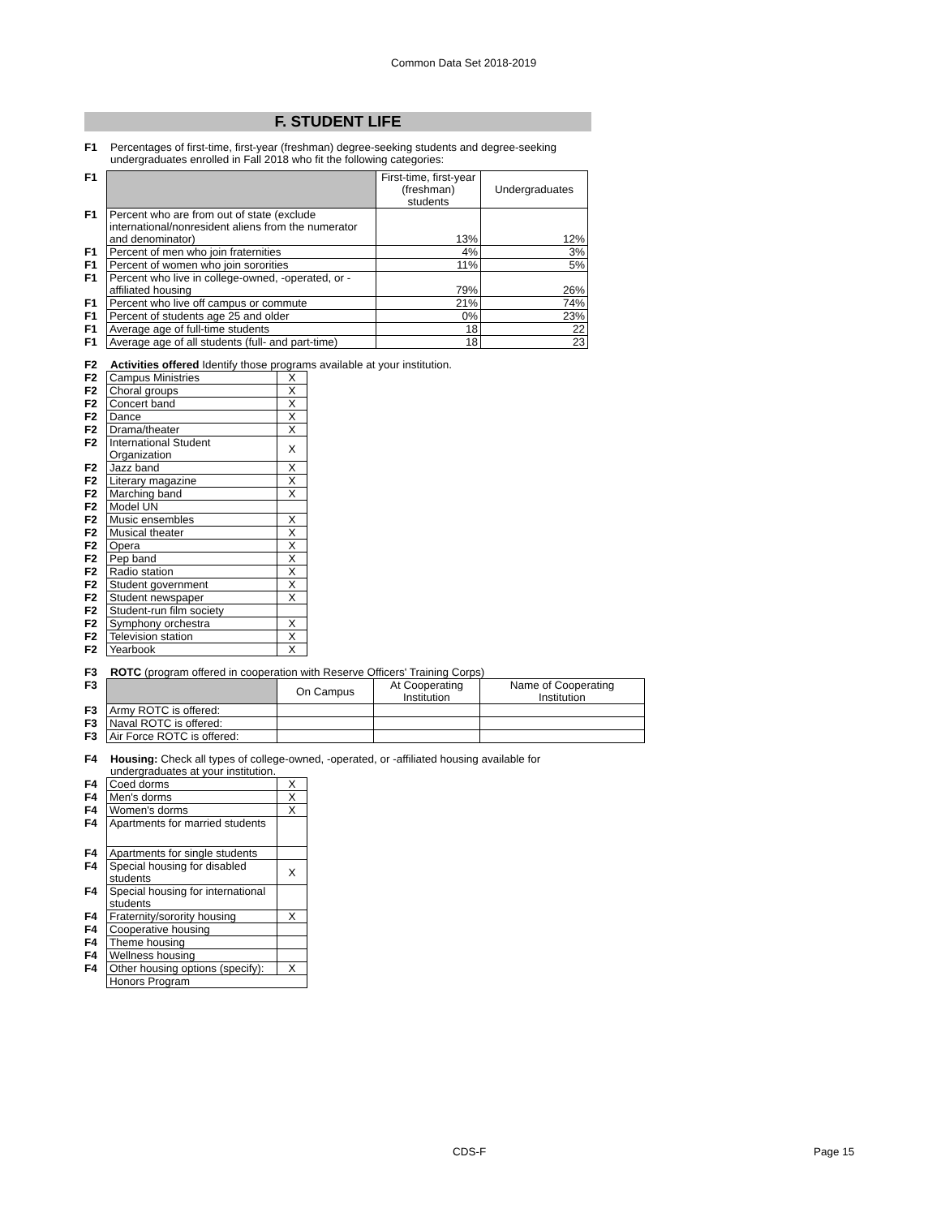Common Data Set 2018-2019
F. STUDENT LIFE
F1 Percentages of first-time, first-year (freshman) degree-seeking students and degree-seeking
undergraduates enrolled in Fall 2018 who fit the following categories:
| F1 | | First-time, first-year (freshman) students | Undergraduates |
| F1 | Percent who are from out of state (exclude international/nonresident aliens from the numerator and denominator) | 13% | 12% |
| F1 | Percent of men who join fraternities | 4% | 3% |
| F1 | Percent of women who join sororities | 11% | 5% |
| F1 | Percent who live in college-owned, -operated, or -affiliated housing | 79% | 26% |
| F1 | Percent who live off campus or commute | 21% | 74% |
| F1 | Percent of students age 25 and older | 0% | 23% |
| F1 | Average age of full-time students | 18 | 22 |
| F1 | Average age of all students (full- and part-time) | 18 | 23 |
F2 Activities offered Identify those programs available at your institution.
| F2 | Campus Ministries | X |
| F2 | Choral groups | X |
| F2 | Concert band | X |
| F2 | Dance | X |
| F2 | Drama/theater | X |
| F2 | International Student Organization | X |
| F2 | Jazz band | X |
| F2 | Literary magazine | X |
| F2 | Marching band | X |
| F2 | Model UN | |
| F2 | Music ensembles | X |
| F2 | Musical theater | X |
| F2 | Opera | X |
| F2 | Pep band | X |
| F2 | Radio station | X |
| F2 | Student government | X |
| F2 | Student newspaper | X |
| F2 | Student-run film society | |
| F2 | Symphony orchestra | X |
| F2 | Television station | X |
| F2 | Yearbook | X |
F3 ROTC (program offered in cooperation with Reserve Officers' Training Corps)
| F3 | | On Campus | At Cooperating Institution | Name of Cooperating Institution |
| F3 | Army ROTC is offered: | | | |
| F3 | Naval ROTC is offered: | | | |
| F3 | Air Force ROTC is offered: | | | |
F4 Housing: Check all types of college-owned, -operated, or -affiliated housing available for
undergraduates at your institution.
| F4 | Coed dorms | X |
| F4 | Men's dorms | X |
| F4 | Women's dorms | X |
| F4 | Apartments for married students | |
| F4 | Apartments for single students | |
| F4 | Special housing for disabled students | X |
| F4 | Special housing for international students | |
| F4 | Fraternity/sorority housing | X |
| F4 | Cooperative housing | |
| F4 | Theme housing | |
| F4 | Wellness housing | |
| F4 | Other housing options (specify): | X |
| | Honors Program | |
CDS-F Page 15